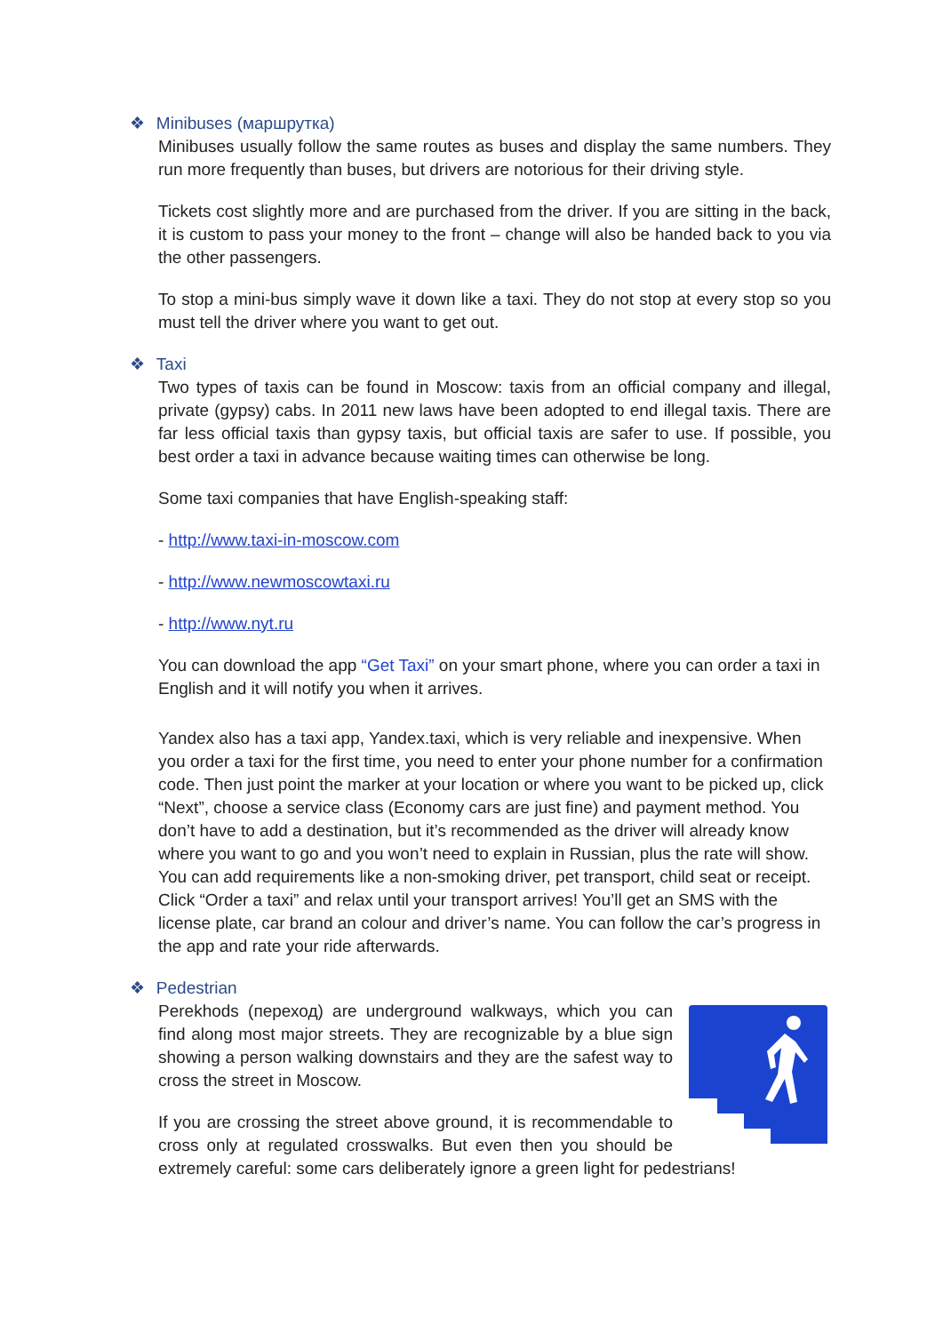❖ Minibuses (маршрутка)
Minibuses usually follow the same routes as buses and display the same numbers. They run more frequently than buses, but drivers are notorious for their driving style.
Tickets cost slightly more and are purchased from the driver. If you are sitting in the back, it is custom to pass your money to the front – change will also be handed back to you via the other passengers.
To stop a mini-bus simply wave it down like a taxi. They do not stop at every stop so you must tell the driver where you want to get out.
❖ Taxi
Two types of taxis can be found in Moscow: taxis from an official company and illegal, private (gypsy) cabs. In 2011 new laws have been adopted to end illegal taxis. There are far less official taxis than gypsy taxis, but official taxis are safer to use. If possible, you best order a taxi in advance because waiting times can otherwise be long.
Some taxi companies that have English-speaking staff:
- http://www.taxi-in-moscow.com
- http://www.newmoscowtaxi.ru
- http://www.nyt.ru
You can download the app “Get Taxi” on your smart phone, where you can order a taxi in English and it will notify you when it arrives.
Yandex also has a taxi app, Yandex.taxi, which is very reliable and inexpensive. When you order a taxi for the first time, you need to enter your phone number for a confirmation code. Then just point the marker at your location or where you want to be picked up, click “Next”, choose a service class (Economy cars are just fine) and payment method. You don’t have to add a destination, but it’s recommended as the driver will already know where you want to go and you won’t need to explain in Russian, plus the rate will show. You can add requirements like a non-smoking driver, pet transport, child seat or receipt. Click “Order a taxi” and relax until your transport arrives! You’ll get an SMS with the license plate, car brand an colour and driver’s name. You can follow the car’s progress in the app and rate your ride afterwards.
❖ Pedestrian
Perekhods (переход) are underground walkways, which you can find along most major streets. They are recognizable by a blue sign showing a person walking downstairs and they are the safest way to cross the street in Moscow.
If you are crossing the street above ground, it is recommendable to cross only at regulated crosswalks. But even then you should be extremely careful: some cars deliberately ignore a green light for pedestrians!